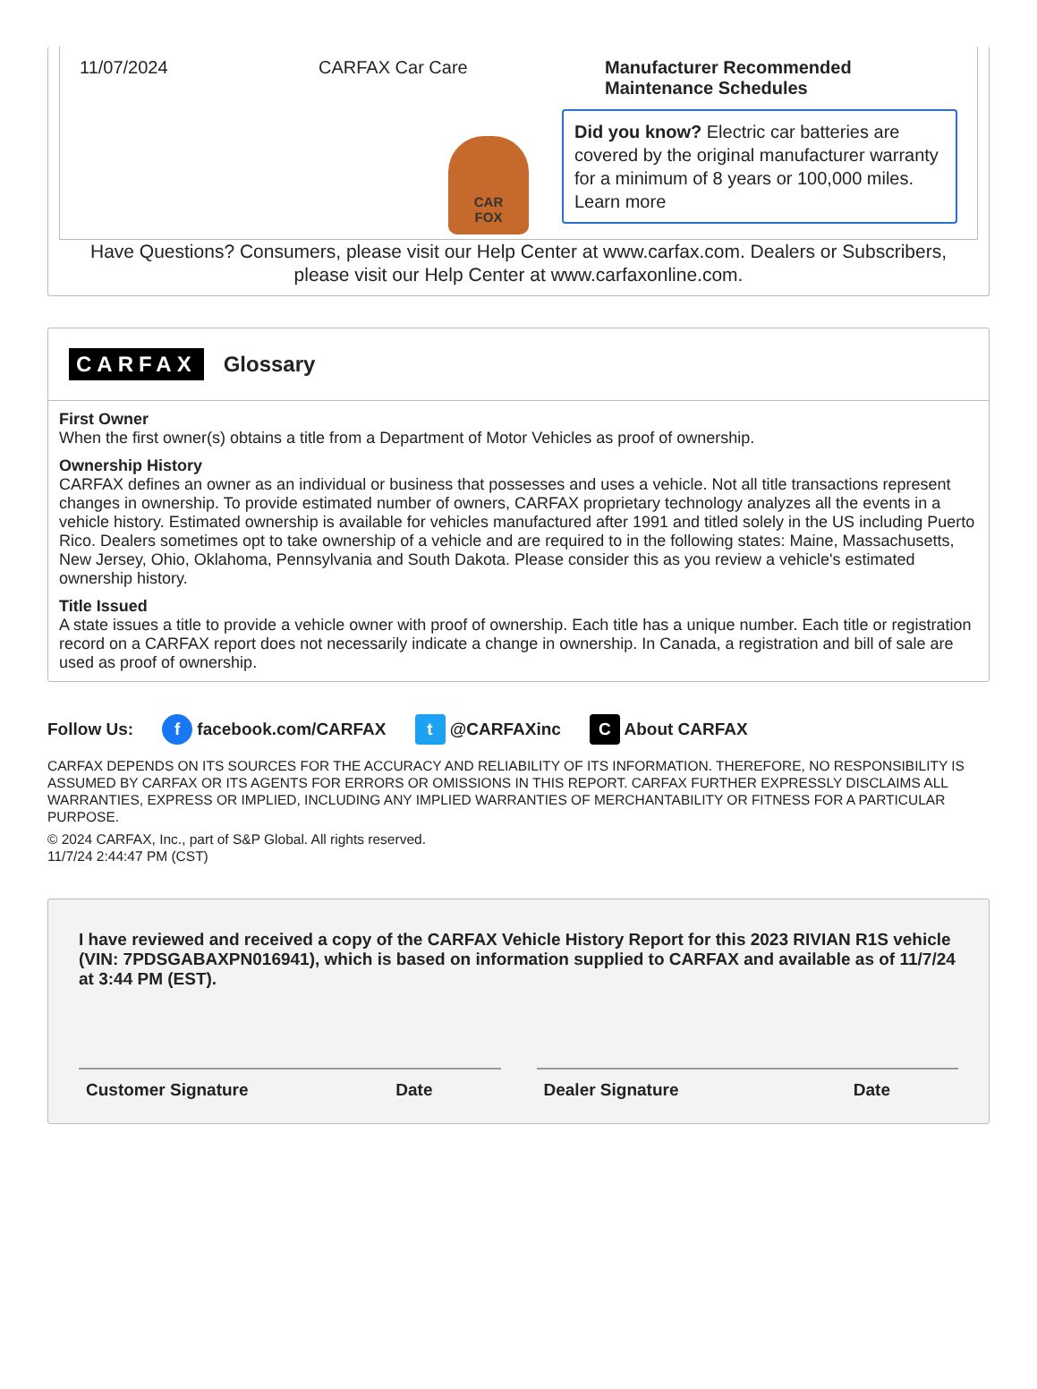11/07/2024 CARFAX Car Care
CAR
FOX
Manufacturer Recommended
Maintenance Schedules
Did you know? Electric car batteries are covered by the original manufacturer warranty for a minimum of 8 years or 100,000 miles. Learn more
Have Questions? Consumers, please visit our Help Center at www.carfax.com. Dealers or Subscribers, please visit our Help Center at www.carfaxonline.com.
CARFAX Glossary
First Owner
When the first owner(s) obtains a title from a Department of Motor Vehicles as proof of ownership.
Ownership History
CARFAX defines an owner as an individual or business that possesses and uses a vehicle. Not all title transactions represent changes in ownership. To provide estimated number of owners, CARFAX proprietary technology analyzes all the events in a vehicle history. Estimated ownership is available for vehicles manufactured after 1991 and titled solely in the US including Puerto Rico. Dealers sometimes opt to take ownership of a vehicle and are required to in the following states: Maine, Massachusetts, New Jersey, Ohio, Oklahoma, Pennsylvania and South Dakota. Please consider this as you review a vehicle's estimated ownership history.
Title Issued
A state issues a title to provide a vehicle owner with proof of ownership. Each title has a unique number. Each title or registration record on a CARFAX report does not necessarily indicate a change in ownership. In Canada, a registration and bill of sale are used as proof of ownership.
Follow Us: f facebook.com/CARFAX t @CARFAXinc C About CARFAX
CARFAX DEPENDS ON ITS SOURCES FOR THE ACCURACY AND RELIABILITY OF ITS INFORMATION. THEREFORE, NO RESPONSIBILITY IS ASSUMED BY CARFAX OR ITS AGENTS FOR ERRORS OR OMISSIONS IN THIS REPORT. CARFAX FURTHER EXPRESSLY DISCLAIMS ALL WARRANTIES, EXPRESS OR IMPLIED, INCLUDING ANY IMPLIED WARRANTIES OF MERCHANTABILITY OR FITNESS FOR A PARTICULAR PURPOSE.
© 2024 CARFAX, Inc., part of S&P Global. All rights reserved.
11/7/24 2:44:47 PM (CST)
I have reviewed and received a copy of the CARFAX Vehicle History Report for this 2023 RIVIAN R1S vehicle (VIN: 7PDSGABAXPN016941), which is based on information supplied to CARFAX and available as of 11/7/24 at 3:44 PM (EST).
Customer Signature Date Dealer Signature Date